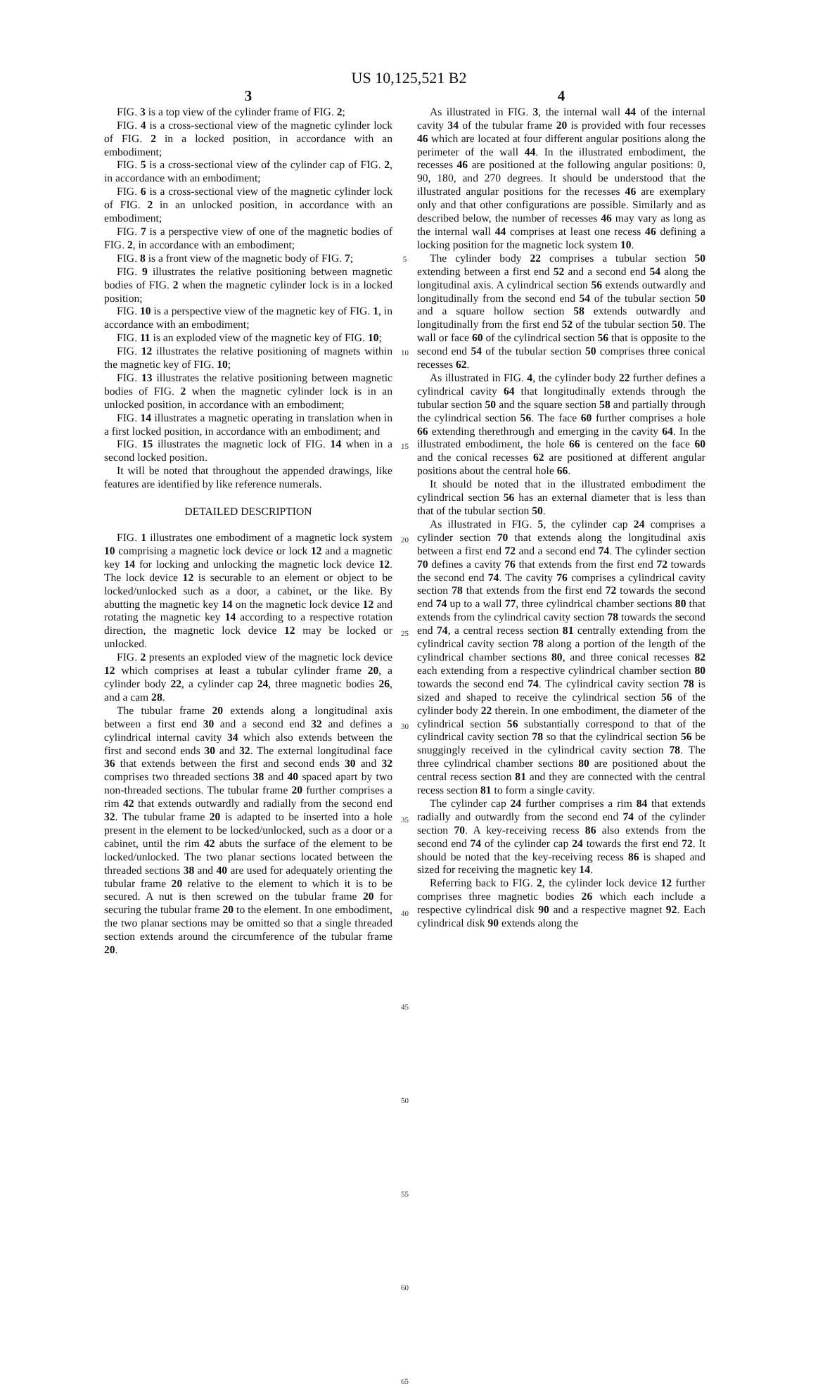US 10,125,521 B2
3
FIG. 3 is a top view of the cylinder frame of FIG. 2;
FIG. 4 is a cross-sectional view of the magnetic cylinder lock of FIG. 2 in a locked position, in accordance with an embodiment;
FIG. 5 is a cross-sectional view of the cylinder cap of FIG. 2, in accordance with an embodiment;
FIG. 6 is a cross-sectional view of the magnetic cylinder lock of FIG. 2 in an unlocked position, in accordance with an embodiment;
FIG. 7 is a perspective view of one of the magnetic bodies of FIG. 2, in accordance with an embodiment;
FIG. 8 is a front view of the magnetic body of FIG. 7;
FIG. 9 illustrates the relative positioning between magnetic bodies of FIG. 2 when the magnetic cylinder lock is in a locked position;
FIG. 10 is a perspective view of the magnetic key of FIG. 1, in accordance with an embodiment;
FIG. 11 is an exploded view of the magnetic key of FIG. 10;
FIG. 12 illustrates the relative positioning of magnets within the magnetic key of FIG. 10;
FIG. 13 illustrates the relative positioning between magnetic bodies of FIG. 2 when the magnetic cylinder lock is in an unlocked position, in accordance with an embodiment;
FIG. 14 illustrates a magnetic operating in translation when in a first locked position, in accordance with an embodiment; and
FIG. 15 illustrates the magnetic lock of FIG. 14 when in a second locked position.
It will be noted that throughout the appended drawings, like features are identified by like reference numerals.
DETAILED DESCRIPTION
FIG. 1 illustrates one embodiment of a magnetic lock system 10 comprising a magnetic lock device or lock 12 and a magnetic key 14 for locking and unlocking the magnetic lock device 12. The lock device 12 is securable to an element or object to be locked/unlocked such as a door, a cabinet, or the like. By abutting the magnetic key 14 on the magnetic lock device 12 and rotating the magnetic key 14 according to a respective rotation direction, the magnetic lock device 12 may be locked or unlocked.
FIG. 2 presents an exploded view of the magnetic lock device 12 which comprises at least a tubular cylinder frame 20, a cylinder body 22, a cylinder cap 24, three magnetic bodies 26, and a cam 28.
The tubular frame 20 extends along a longitudinal axis between a first end 30 and a second end 32 and defines a cylindrical internal cavity 34 which also extends between the first and second ends 30 and 32. The external longitudinal face 36 that extends between the first and second ends 30 and 32 comprises two threaded sections 38 and 40 spaced apart by two non-threaded sections. The tubular frame 20 further comprises a rim 42 that extends outwardly and radially from the second end 32. The tubular frame 20 is adapted to be inserted into a hole present in the element to be locked/unlocked, such as a door or a cabinet, until the rim 42 abuts the surface of the element to be locked/unlocked. The two planar sections located between the threaded sections 38 and 40 are used for adequately orienting the tubular frame 20 relative to the element to which it is to be secured. A nut is then screwed on the tubular frame 20 for securing the tubular frame 20 to the element. In one embodiment, the two planar sections may be omitted so that a single threaded section extends around the circumference of the tubular frame 20.
5
10
15
20
25
30
35
40
45
50
55
60
65
4
As illustrated in FIG. 3, the internal wall 44 of the internal cavity 34 of the tubular frame 20 is provided with four recesses 46 which are located at four different angular positions along the perimeter of the wall 44. In the illustrated embodiment, the recesses 46 are positioned at the following angular positions: 0, 90, 180, and 270 degrees. It should be understood that the illustrated angular positions for the recesses 46 are exemplary only and that other configurations are possible. Similarly and as described below, the number of recesses 46 may vary as long as the internal wall 44 comprises at least one recess 46 defining a locking position for the magnetic lock system 10.
The cylinder body 22 comprises a tubular section 50 extending between a first end 52 and a second end 54 along the longitudinal axis. A cylindrical section 56 extends outwardly and longitudinally from the second end 54 of the tubular section 50 and a square hollow section 58 extends outwardly and longitudinally from the first end 52 of the tubular section 50. The wall or face 60 of the cylindrical section 56 that is opposite to the second end 54 of the tubular section 50 comprises three conical recesses 62.
As illustrated in FIG. 4, the cylinder body 22 further defines a cylindrical cavity 64 that longitudinally extends through the tubular section 50 and the square section 58 and partially through the cylindrical section 56. The face 60 further comprises a hole 66 extending therethrough and emerging in the cavity 64. In the illustrated embodiment, the hole 66 is centered on the face 60 and the conical recesses 62 are positioned at different angular positions about the central hole 66.
It should be noted that in the illustrated embodiment the cylindrical section 56 has an external diameter that is less than that of the tubular section 50.
As illustrated in FIG. 5, the cylinder cap 24 comprises a cylinder section 70 that extends along the longitudinal axis between a first end 72 and a second end 74. The cylinder section 70 defines a cavity 76 that extends from the first end 72 towards the second end 74. The cavity 76 comprises a cylindrical cavity section 78 that extends from the first end 72 towards the second end 74 up to a wall 77, three cylindrical chamber sections 80 that extends from the cylindrical cavity section 78 towards the second end 74, a central recess section 81 centrally extending from the cylindrical cavity section 78 along a portion of the length of the cylindrical chamber sections 80, and three conical recesses 82 each extending from a respective cylindrical chamber section 80 towards the second end 74. The cylindrical cavity section 78 is sized and shaped to receive the cylindrical section 56 of the cylinder body 22 therein. In one embodiment, the diameter of the cylindrical section 56 substantially correspond to that of the cylindrical cavity section 78 so that the cylindrical section 56 be snuggingly received in the cylindrical cavity section 78. The three cylindrical chamber sections 80 are positioned about the central recess section 81 and they are connected with the central recess section 81 to form a single cavity.
The cylinder cap 24 further comprises a rim 84 that extends radially and outwardly from the second end 74 of the cylinder section 70. A key-receiving recess 86 also extends from the second end 74 of the cylinder cap 24 towards the first end 72. It should be noted that the key-receiving recess 86 is shaped and sized for receiving the magnetic key 14.
Referring back to FIG. 2, the cylinder lock device 12 further comprises three magnetic bodies 26 which each include a respective cylindrical disk 90 and a respective magnet 92. Each cylindrical disk 90 extends along the